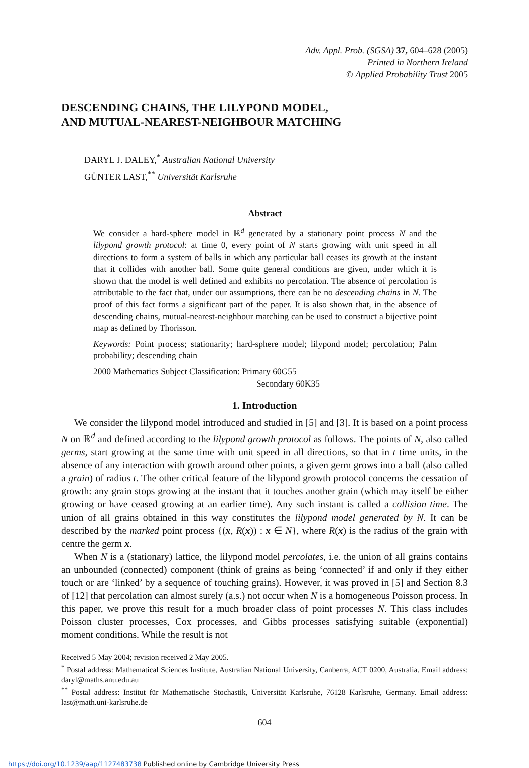Adv. Appl. Prob. (SGSA) 37, 604–628 (2005)
Printed in Northern Ireland
© Applied Probability Trust 2005
DESCENDING CHAINS, THE LILYPOND MODEL,
AND MUTUAL-NEAREST-NEIGHBOUR MATCHING
DARYL J. DALEY,<sup>*</sup> Australian National University
GÜNTER LAST,<sup>**</sup> Universität Karlsruhe
Abstract
We consider a hard-sphere model in ℝ<sup>d</sup> generated by a stationary point process N and the lilypond growth protocol: at time 0, every point of N starts growing with unit speed in all directions to form a system of balls in which any particular ball ceases its growth at the instant that it collides with another ball. Some quite general conditions are given, under which it is shown that the model is well defined and exhibits no percolation. The absence of percolation is attributable to the fact that, under our assumptions, there can be no descending chains in N. The proof of this fact forms a significant part of the paper. It is also shown that, in the absence of descending chains, mutual-nearest-neighbour matching can be used to construct a bijective point map as defined by Thorisson.
Keywords: Point process; stationarity; hard-sphere model; lilypond model; percolation; Palm probability; descending chain
2000 Mathematics Subject Classification: Primary 60G55
Secondary 60K35
1. Introduction
We consider the lilypond model introduced and studied in [5] and [3]. It is based on a point process N on ℝ<sup>d</sup> and defined according to the lilypond growth protocol as follows. The points of N, also called germs, start growing at the same time with unit speed in all directions, so that in t time units, in the absence of any interaction with growth around other points, a given germ grows into a ball (also called a grain) of radius t. The other critical feature of the lilypond growth protocol concerns the cessation of growth: any grain stops growing at the instant that it touches another grain (which may itself be either growing or have ceased growing at an earlier time). Any such instant is called a collision time. The union of all grains obtained in this way constitutes the lilypond model generated by N. It can be described by the marked point process {(x, R(x)) : x ∈ N}, where R(x) is the radius of the grain with centre the germ x.
When N is a (stationary) lattice, the lilypond model percolates, i.e. the union of all grains contains an unbounded (connected) component (think of grains as being ‘connected’ if and only if they either touch or are ‘linked’ by a sequence of touching grains). However, it was proved in [5] and Section 8.3 of [12] that percolation can almost surely (a.s.) not occur when N is a homogeneous Poisson process. In this paper, we prove this result for a much broader class of point processes N. This class includes Poisson cluster processes, Cox processes, and Gibbs processes satisfying suitable (exponential) moment conditions. While the result is not
Received 5 May 2004; revision received 2 May 2005.
<sup>*</sup> Postal address: Mathematical Sciences Institute, Australian National University, Canberra, ACT 0200, Australia. Email address: daryl@maths.anu.edu.au
<sup>**</sup> Postal address: Institut für Mathematische Stochastik, Universität Karlsruhe, 76128 Karlsruhe, Germany. Email address: last@math.uni-karlsruhe.de
604
https://doi.org/10.1239/aap/1127483738 Published online by Cambridge University Press